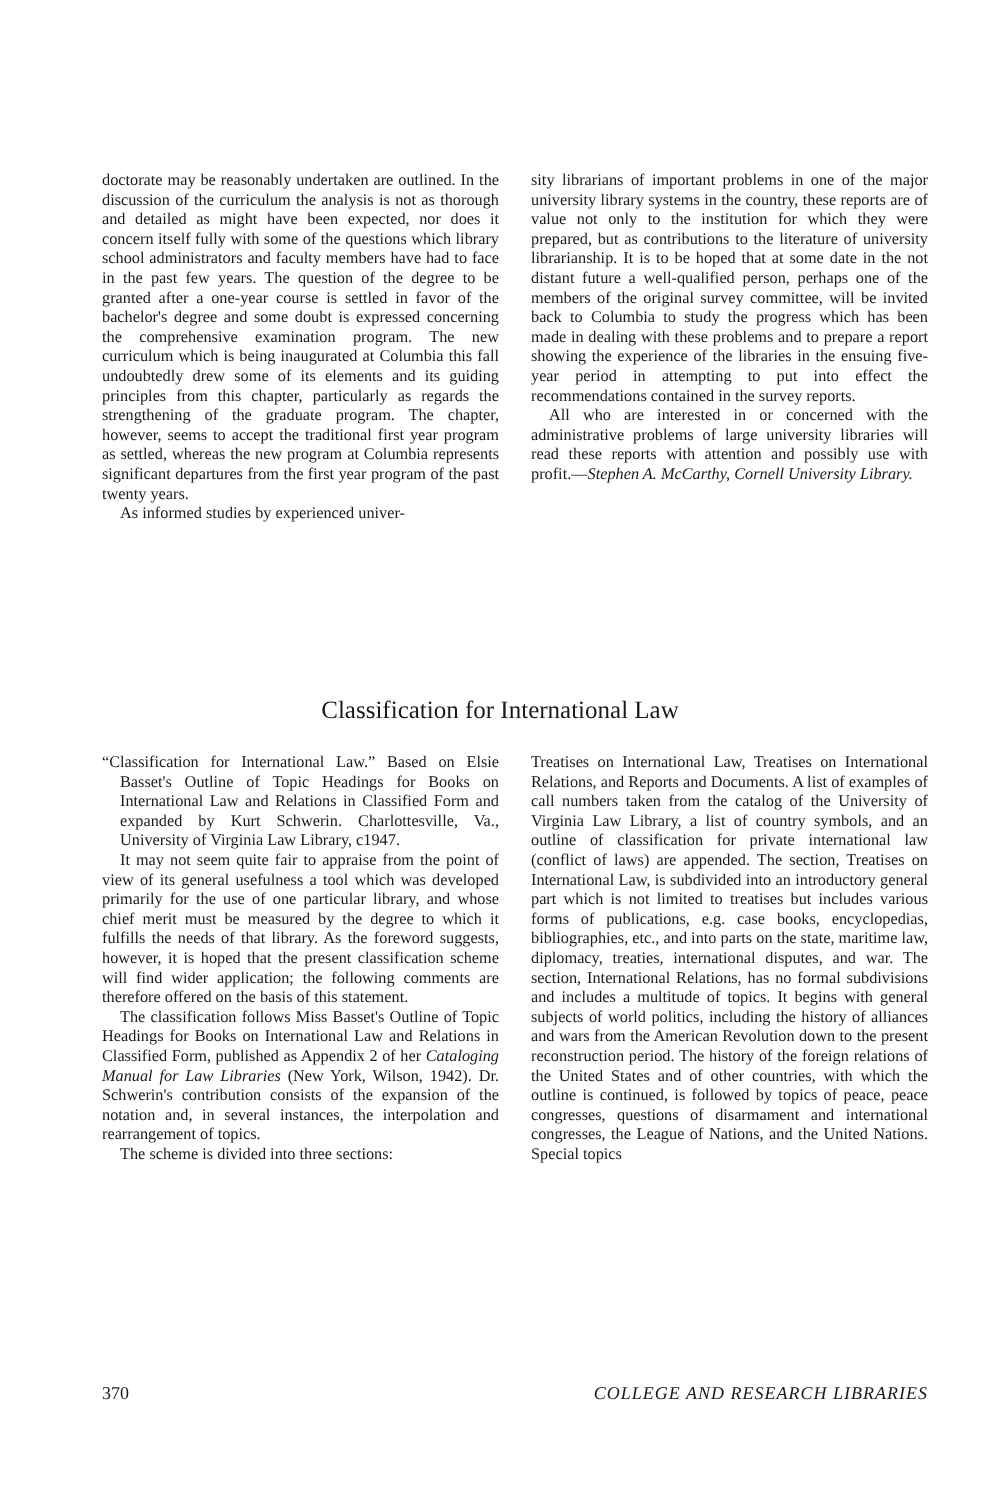doctorate may be reasonably undertaken are outlined. In the discussion of the curriculum the analysis is not as thorough and detailed as might have been expected, nor does it concern itself fully with some of the questions which library school administrators and faculty members have had to face in the past few years. The question of the degree to be granted after a one-year course is settled in favor of the bachelor's degree and some doubt is expressed concerning the comprehensive examination program. The new curriculum which is being inaugurated at Columbia this fall undoubtedly drew some of its elements and its guiding principles from this chapter, particularly as regards the strengthening of the graduate program. The chapter, however, seems to accept the traditional first year program as settled, whereas the new program at Columbia represents significant departures from the first year program of the past twenty years.
As informed studies by experienced univer-
sity librarians of important problems in one of the major university library systems in the country, these reports are of value not only to the institution for which they were prepared, but as contributions to the literature of university librarianship. It is to be hoped that at some date in the not distant future a well-qualified person, perhaps one of the members of the original survey committee, will be invited back to Columbia to study the progress which has been made in dealing with these problems and to prepare a report showing the experience of the libraries in the ensuing five-year period in attempting to put into effect the recommendations contained in the survey reports.
All who are interested in or concerned with the administrative problems of large university libraries will read these reports with attention and possibly use with profit.—Stephen A. McCarthy, Cornell University Library.
Classification for International Law
“Classification for International Law.” Based on Elsie Basset's Outline of Topic Headings for Books on International Law and Relations in Classified Form and expanded by Kurt Schwerin. Charlottesville, Va., University of Virginia Law Library, c1947.
It may not seem quite fair to appraise from the point of view of its general usefulness a tool which was developed primarily for the use of one particular library, and whose chief merit must be measured by the degree to which it fulfills the needs of that library. As the foreword suggests, however, it is hoped that the present classification scheme will find wider application; the following comments are therefore offered on the basis of this statement.
The classification follows Miss Basset's Outline of Topic Headings for Books on International Law and Relations in Classified Form, published as Appendix 2 of her Cataloging Manual for Law Libraries (New York, Wilson, 1942). Dr. Schwerin's contribution consists of the expansion of the notation and, in several instances, the interpolation and rearrangement of topics.
The scheme is divided into three sections:
Treatises on International Law, Treatises on International Relations, and Reports and Documents. A list of examples of call numbers taken from the catalog of the University of Virginia Law Library, a list of country symbols, and an outline of classification for private international law (conflict of laws) are appended. The section, Treatises on International Law, is subdivided into an introductory general part which is not limited to treatises but includes various forms of publications, e.g. case books, encyclopedias, bibliographies, etc., and into parts on the state, maritime law, diplomacy, treaties, international disputes, and war. The section, International Relations, has no formal subdivisions and includes a multitude of topics. It begins with general subjects of world politics, including the history of alliances and wars from the American Revolution down to the present reconstruction period. The history of the foreign relations of the United States and of other countries, with which the outline is continued, is followed by topics of peace, peace congresses, questions of disarmament and international congresses, the League of Nations, and the United Nations. Special topics
370 COLLEGE AND RESEARCH LIBRARIES